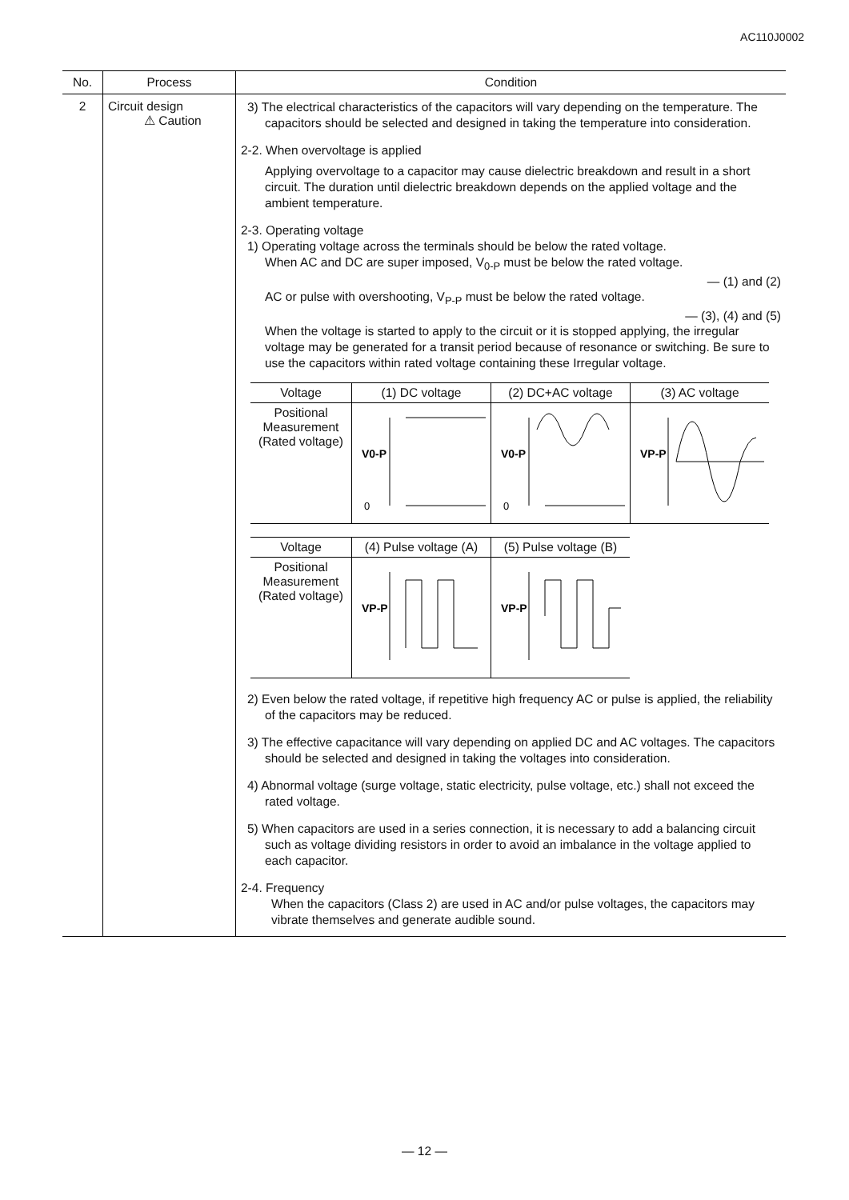AC110J0002
| No. | Process | Condition |
| --- | --- | --- |
| 2 | Circuit design ⚠ Caution | 3) The electrical characteristics of the capacitors will vary depending on the temperature. The capacitors should be selected and designed in taking the temperature into consideration. 2-2. When overvoltage is applied Applying overvoltage to a capacitor may cause dielectric breakdown and result in a short circuit. The duration until dielectric breakdown depends on the applied voltage and the ambient temperature. 2-3. Operating voltage 1) Operating voltage across the terminals should be below the rated voltage. When AC and DC are super imposed, V<sub>0-P</sub> must be below the rated voltage. — (1) and (2) AC or pulse with overshooting, V<sub>P-P</sub> must be below the rated voltage. — (3), (4) and (5) When the voltage is started to apply to the circuit or it is stopped applying, the irregular voltage may be generated for a transit period because of resonance or switching. Be sure to use the capacitors within rated voltage containing these Irregular voltage. / Voltage / (1) DC voltage / (2) DC+AC voltage / (3) AC voltage / / --- / --- / --- / --- / / Positional Measurement (Rated voltage) / V0-P 0 / V0-P 0 / VP-P / / Voltage / (4) Pulse voltage (A) / (5) Pulse voltage (B) / / --- / --- / --- / / Positional Measurement (Rated voltage) / VP-P / VP-P / 2) Even below the rated voltage, if repetitive high frequency AC or pulse is applied, the reliability of the capacitors may be reduced. 3) The effective capacitance will vary depending on applied DC and AC voltages. The capacitors should be selected and designed in taking the voltages into consideration. 4) Abnormal voltage (surge voltage, static electricity, pulse voltage, etc.) shall not exceed the rated voltage. 5) When capacitors are used in a series connection, it is necessary to add a balancing circuit such as voltage dividing resistors in order to avoid an imbalance in the voltage applied to each capacitor. 2-4. Frequency When the capacitors (Class 2) are used in AC and/or pulse voltages, the capacitors may vibrate themselves and generate audible sound. |
— 12 —